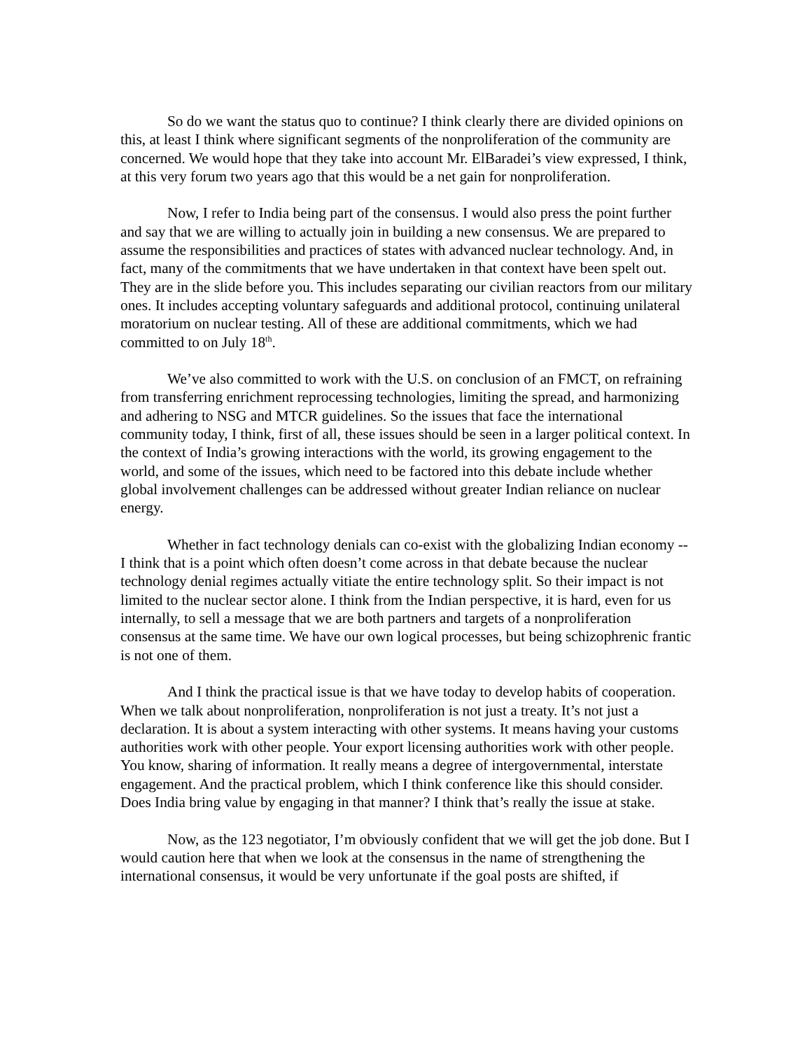So do we want the status quo to continue? I think clearly there are divided opinions on this, at least I think where significant segments of the nonproliferation of the community are concerned. We would hope that they take into account Mr. ElBaradei’s view expressed, I think, at this very forum two years ago that this would be a net gain for nonproliferation.
Now, I refer to India being part of the consensus. I would also press the point further and say that we are willing to actually join in building a new consensus. We are prepared to assume the responsibilities and practices of states with advanced nuclear technology. And, in fact, many of the commitments that we have undertaken in that context have been spelt out. They are in the slide before you. This includes separating our civilian reactors from our military ones. It includes accepting voluntary safeguards and additional protocol, continuing unilateral moratorium on nuclear testing. All of these are additional commitments, which we had committed to on July 18<sup>th</sup>.
We’ve also committed to work with the U.S. on conclusion of an FMCT, on refraining from transferring enrichment reprocessing technologies, limiting the spread, and harmonizing and adhering to NSG and MTCR guidelines. So the issues that face the international community today, I think, first of all, these issues should be seen in a larger political context. In the context of India’s growing interactions with the world, its growing engagement to the world, and some of the issues, which need to be factored into this debate include whether global involvement challenges can be addressed without greater Indian reliance on nuclear energy.
Whether in fact technology denials can co-exist with the globalizing Indian economy -- I think that is a point which often doesn’t come across in that debate because the nuclear technology denial regimes actually vitiate the entire technology split. So their impact is not limited to the nuclear sector alone. I think from the Indian perspective, it is hard, even for us internally, to sell a message that we are both partners and targets of a nonproliferation consensus at the same time. We have our own logical processes, but being schizophrenic frantic is not one of them.
And I think the practical issue is that we have today to develop habits of cooperation. When we talk about nonproliferation, nonproliferation is not just a treaty. It’s not just a declaration. It is about a system interacting with other systems. It means having your customs authorities work with other people. Your export licensing authorities work with other people. You know, sharing of information. It really means a degree of intergovernmental, interstate engagement. And the practical problem, which I think conference like this should consider. Does India bring value by engaging in that manner? I think that’s really the issue at stake.
Now, as the 123 negotiator, I’m obviously confident that we will get the job done. But I would caution here that when we look at the consensus in the name of strengthening the international consensus, it would be very unfortunate if the goal posts are shifted, if